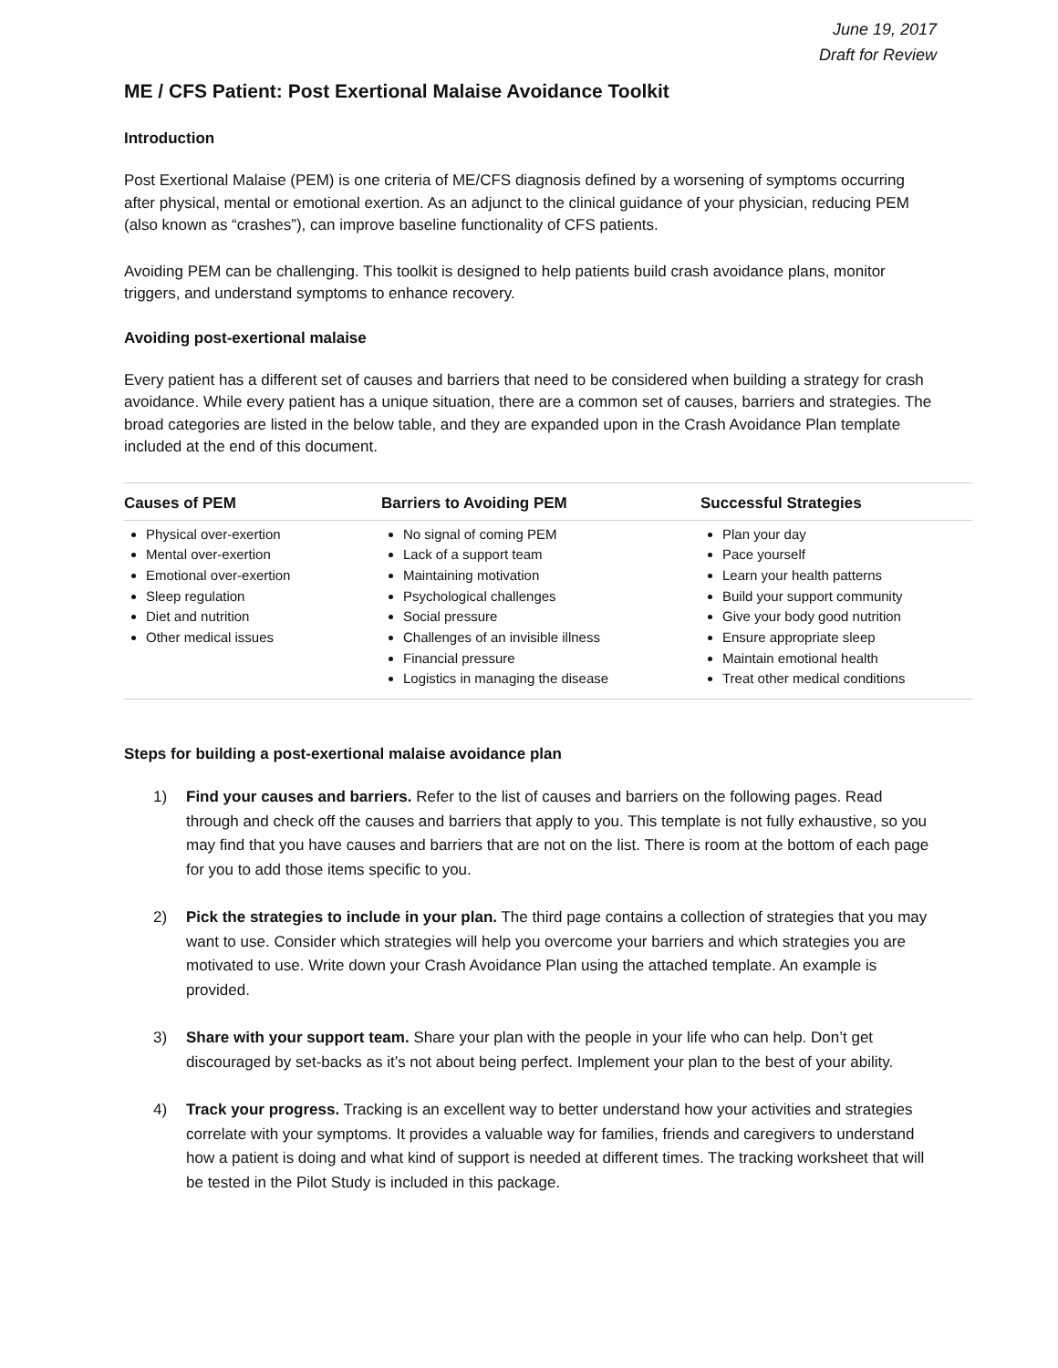June 19, 2017
Draft for Review
ME / CFS Patient: Post Exertional Malaise Avoidance Toolkit
Introduction
Post Exertional Malaise (PEM) is one criteria of ME/CFS diagnosis defined by a worsening of symptoms occurring after physical, mental or emotional exertion. As an adjunct to the clinical guidance of your physician, reducing PEM (also known as “crashes”), can improve baseline functionality of CFS patients.
Avoiding PEM can be challenging. This toolkit is designed to help patients build crash avoidance plans, monitor triggers, and understand symptoms to enhance recovery.
Avoiding post-exertional malaise
Every patient has a different set of causes and barriers that need to be considered when building a strategy for crash avoidance. While every patient has a unique situation, there are a common set of causes, barriers and strategies. The broad categories are listed in the below table, and they are expanded upon in the Crash Avoidance Plan template included at the end of this document.
| Causes of PEM | Barriers to Avoiding PEM | Successful Strategies |
| --- | --- | --- |
| Physical over-exertion Mental over-exertion Emotional over-exertion Sleep regulation Diet and nutrition Other medical issues | No signal of coming PEM Lack of a support team Maintaining motivation Psychological challenges Social pressure Challenges of an invisible illness Financial pressure Logistics in managing the disease | Plan your day Pace yourself Learn your health patterns Build your support community Give your body good nutrition Ensure appropriate sleep Maintain emotional health Treat other medical conditions |
Steps for building a post-exertional malaise avoidance plan
1) Find your causes and barriers. Refer to the list of causes and barriers on the following pages. Read through and check off the causes and barriers that apply to you. This template is not fully exhaustive, so you may find that you have causes and barriers that are not on the list. There is room at the bottom of each page for you to add those items specific to you.
2) Pick the strategies to include in your plan. The third page contains a collection of strategies that you may want to use. Consider which strategies will help you overcome your barriers and which strategies you are motivated to use. Write down your Crash Avoidance Plan using the attached template. An example is provided.
3) Share with your support team. Share your plan with the people in your life who can help. Don’t get discouraged by set-backs as it’s not about being perfect. Implement your plan to the best of your ability.
4) Track your progress. Tracking is an excellent way to better understand how your activities and strategies correlate with your symptoms. It provides a valuable way for families, friends and caregivers to understand how a patient is doing and what kind of support is needed at different times. The tracking worksheet that will be tested in the Pilot Study is included in this package.